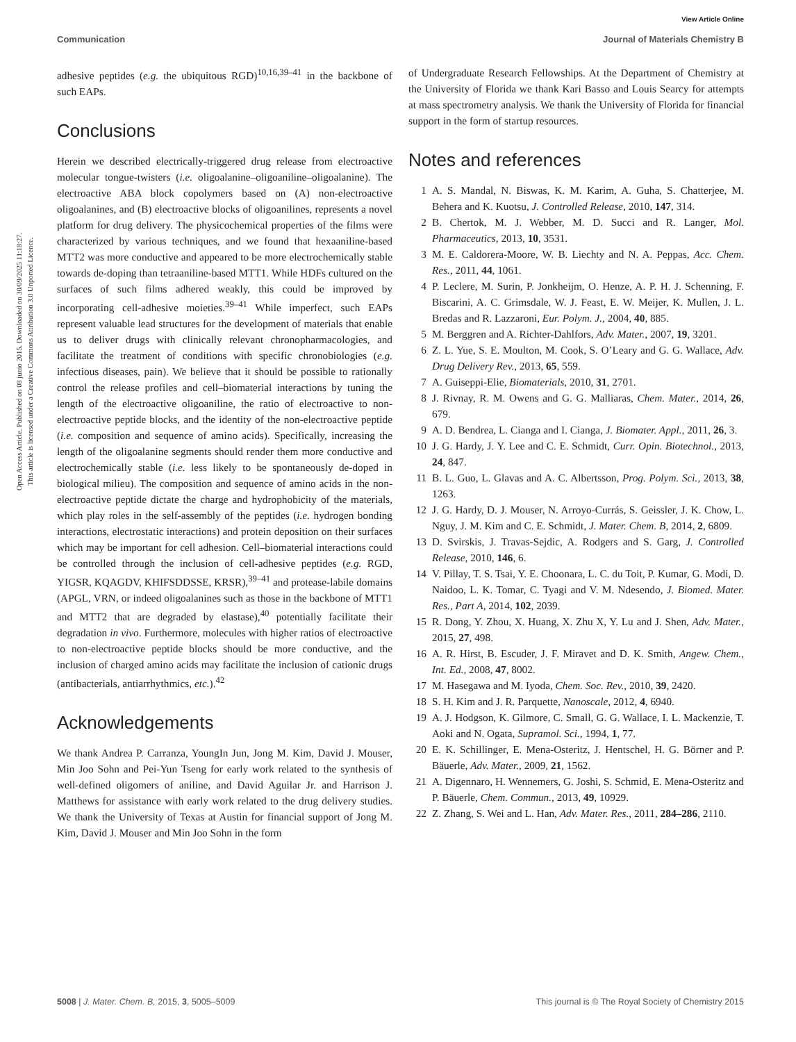View Article Online
Communication Journal of Materials Chemistry B
Open Access Article. Published on 08 junio 2015. Downloaded on 30/09/2025 11:18:27.
This article is licensed under a Creative Commons Attribution 3.0 Unported Licence.
adhesive peptides (e.g. the ubiquitous RGD)<sup>10,16,39–41</sup> in the backbone of such EAPs.
Conclusions
Herein we described electrically-triggered drug release from electroactive molecular tongue-twisters (i.e. oligoalanine–oligoaniline–oligoalanine). The electroactive ABA block copolymers based on (A) non-electroactive oligoalanines, and (B) electroactive blocks of oligoanilines, represents a novel platform for drug delivery. The physicochemical properties of the films were characterized by various techniques, and we found that hexaaniline-based MTT2 was more conductive and appeared to be more electrochemically stable towards de-doping than tetraaniline-based MTT1. While HDFs cultured on the surfaces of such films adhered weakly, this could be improved by incorporating cell-adhesive moieties.<sup>39–41</sup> While imperfect, such EAPs represent valuable lead structures for the development of materials that enable us to deliver drugs with clinically relevant chronopharmacologies, and facilitate the treatment of conditions with specific chronobiologies (e.g. infectious diseases, pain). We believe that it should be possible to rationally control the release profiles and cell–biomaterial interactions by tuning the length of the electroactive oligoaniline, the ratio of electroactive to non-electroactive peptide blocks, and the identity of the non-electroactive peptide (i.e. composition and sequence of amino acids). Specifically, increasing the length of the oligoalanine segments should render them more conductive and electrochemically stable (i.e. less likely to be spontaneously de-doped in biological milieu). The composition and sequence of amino acids in the non-electroactive peptide dictate the charge and hydrophobicity of the materials, which play roles in the self-assembly of the peptides (i.e. hydrogen bonding interactions, electrostatic interactions) and protein deposition on their surfaces which may be important for cell adhesion. Cell–biomaterial interactions could be controlled through the inclusion of cell-adhesive peptides (e.g. RGD, YIGSR, KQAGDV, KHIFSDDSSE, KRSR),<sup>39–41</sup> and protease-labile domains (APGL, VRN, or indeed oligoalanines such as those in the backbone of MTT1 and MTT2 that are degraded by elastase),<sup>40</sup> potentially facilitate their degradation in vivo. Furthermore, molecules with higher ratios of electroactive to non-electroactive peptide blocks should be more conductive, and the inclusion of charged amino acids may facilitate the inclusion of cationic drugs (antibacterials, antiarrhythmics, etc.).<sup>42</sup>
Acknowledgements
We thank Andrea P. Carranza, YoungIn Jun, Jong M. Kim, David J. Mouser, Min Joo Sohn and Pei-Yun Tseng for early work related to the synthesis of well-defined oligomers of aniline, and David Aguilar Jr. and Harrison J. Matthews for assistance with early work related to the drug delivery studies. We thank the University of Texas at Austin for financial support of Jong M. Kim, David J. Mouser and Min Joo Sohn in the form
of Undergraduate Research Fellowships. At the Department of Chemistry at the University of Florida we thank Kari Basso and Louis Searcy for attempts at mass spectrometry analysis. We thank the University of Florida for financial support in the form of startup resources.
Notes and references
1 A. S. Mandal, N. Biswas, K. M. Karim, A. Guha, S. Chatterjee, M. Behera and K. Kuotsu, J. Controlled Release, 2010, 147, 314.
2 B. Chertok, M. J. Webber, M. D. Succi and R. Langer, Mol. Pharmaceutics, 2013, 10, 3531.
3 M. E. Caldorera-Moore, W. B. Liechty and N. A. Peppas, Acc. Chem. Res., 2011, 44, 1061.
4 P. Leclere, M. Surin, P. Jonkheijm, O. Henze, A. P. H. J. Schenning, F. Biscarini, A. C. Grimsdale, W. J. Feast, E. W. Meijer, K. Mullen, J. L. Bredas and R. Lazzaroni, Eur. Polym. J., 2004, 40, 885.
5 M. Berggren and A. Richter-Dahlfors, Adv. Mater., 2007, 19, 3201.
6 Z. L. Yue, S. E. Moulton, M. Cook, S. O’Leary and G. G. Wallace, Adv. Drug Delivery Rev., 2013, 65, 559.
7 A. Guiseppi-Elie, Biomaterials, 2010, 31, 2701.
8 J. Rivnay, R. M. Owens and G. G. Malliaras, Chem. Mater., 2014, 26, 679.
9 A. D. Bendrea, L. Cianga and I. Cianga, J. Biomater. Appl., 2011, 26, 3.
10 J. G. Hardy, J. Y. Lee and C. E. Schmidt, Curr. Opin. Biotechnol., 2013, 24, 847.
11 B. L. Guo, L. Glavas and A. C. Albertsson, Prog. Polym. Sci., 2013, 38, 1263.
12 J. G. Hardy, D. J. Mouser, N. Arroyo-Currás, S. Geissler, J. K. Chow, L. Nguy, J. M. Kim and C. E. Schmidt, J. Mater. Chem. B, 2014, 2, 6809.
13 D. Svirskis, J. Travas-Sejdic, A. Rodgers and S. Garg, J. Controlled Release, 2010, 146, 6.
14 V. Pillay, T. S. Tsai, Y. E. Choonara, L. C. du Toit, P. Kumar, G. Modi, D. Naidoo, L. K. Tomar, C. Tyagi and V. M. Ndesendo, J. Biomed. Mater. Res., Part A, 2014, 102, 2039.
15 R. Dong, Y. Zhou, X. Huang, X. Zhu X, Y. Lu and J. Shen, Adv. Mater., 2015, 27, 498.
16 A. R. Hirst, B. Escuder, J. F. Miravet and D. K. Smith, Angew. Chem., Int. Ed., 2008, 47, 8002.
17 M. Hasegawa and M. Iyoda, Chem. Soc. Rev., 2010, 39, 2420.
18 S. H. Kim and J. R. Parquette, Nanoscale, 2012, 4, 6940.
19 A. J. Hodgson, K. Gilmore, C. Small, G. G. Wallace, I. L. Mackenzie, T. Aoki and N. Ogata, Supramol. Sci., 1994, 1, 77.
20 E. K. Schillinger, E. Mena-Osteritz, J. Hentschel, H. G. Börner and P. Bäuerle, Adv. Mater., 2009, 21, 1562.
21 A. Digennaro, H. Wennemers, G. Joshi, S. Schmid, E. Mena-Osteritz and P. Bäuerle, Chem. Commun., 2013, 49, 10929.
22 Z. Zhang, S. Wei and L. Han, Adv. Mater. Res., 2011, 284–286, 2110.
5008 | J. Mater. Chem. B, 2015, 3, 5005–5009 This journal is © The Royal Society of Chemistry 2015